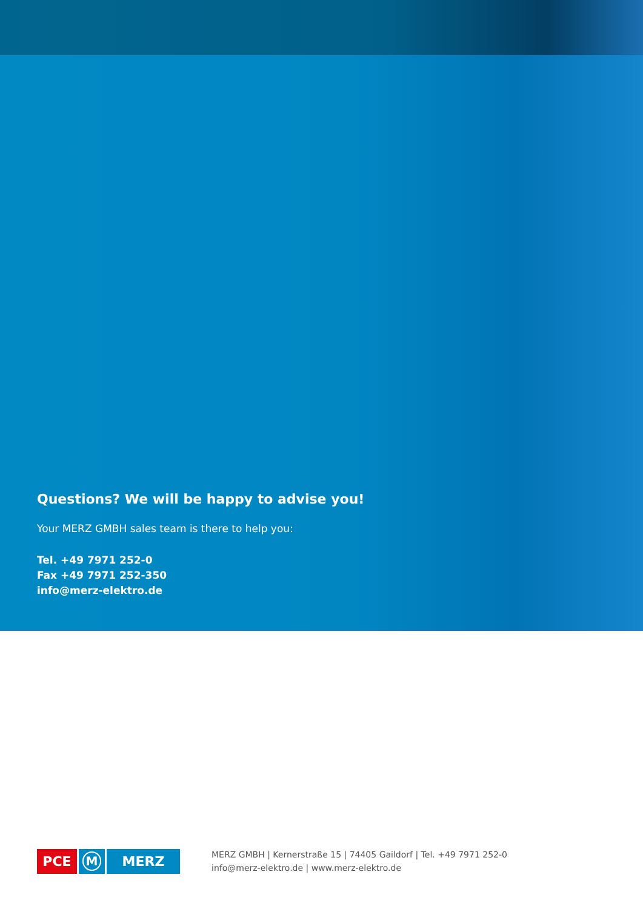Questions? We will be happy to advise you!
Your MERZ GMBH sales team is there to help you:
Tel. +49 7971 252-0
Fax +49 7971 252-350
info@merz-elektro.de
PCE M MERZ
MERZ GMBH | Kernerstraße 15 | 74405 Gaildorf | Tel. +49 7971 252-0
info@merz-elektro.de | www.merz-elektro.de